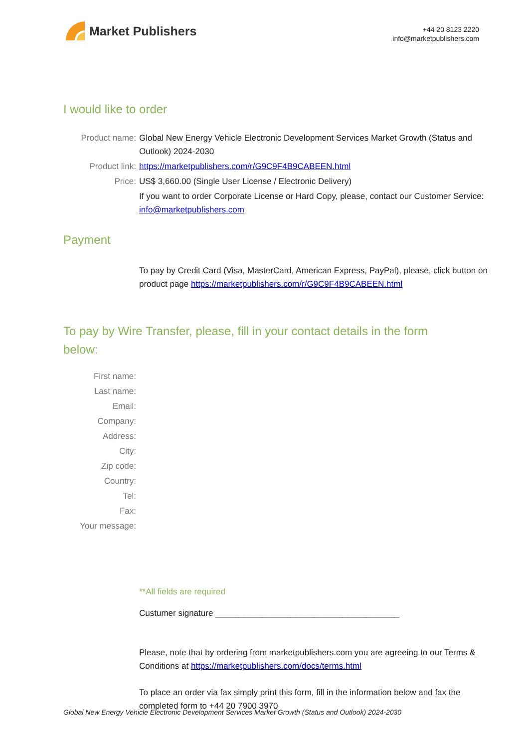Market Publishers
+44 20 8123 2220
info@marketpublishers.com
I would like to order
Product name: Global New Energy Vehicle Electronic Development Services Market Growth (Status and Outlook) 2024-2030
Product link: https://marketpublishers.com/r/G9C9F4B9CABEEN.html
Price: US$ 3,660.00 (Single User License / Electronic Delivery)
If you want to order Corporate License or Hard Copy, please, contact our Customer Service:
info@marketpublishers.com
Payment
To pay by Credit Card (Visa, MasterCard, American Express, PayPal), please, click button on product page https://marketpublishers.com/r/G9C9F4B9CABEEN.html
To pay by Wire Transfer, please, fill in your contact details in the form below:
First name:
Last name:
Email:
Company:
Address:
City:
Zip code:
Country:
Tel:
Fax:
Your message:
**All fields are required
Custumer signature _______________________________________
Please, note that by ordering from marketpublishers.com you are agreeing to our Terms & Conditions at https://marketpublishers.com/docs/terms.html
To place an order via fax simply print this form, fill in the information below and fax the completed form to +44 20 7900 3970
Global New Energy Vehicle Electronic Development Services Market Growth (Status and Outlook) 2024-2030